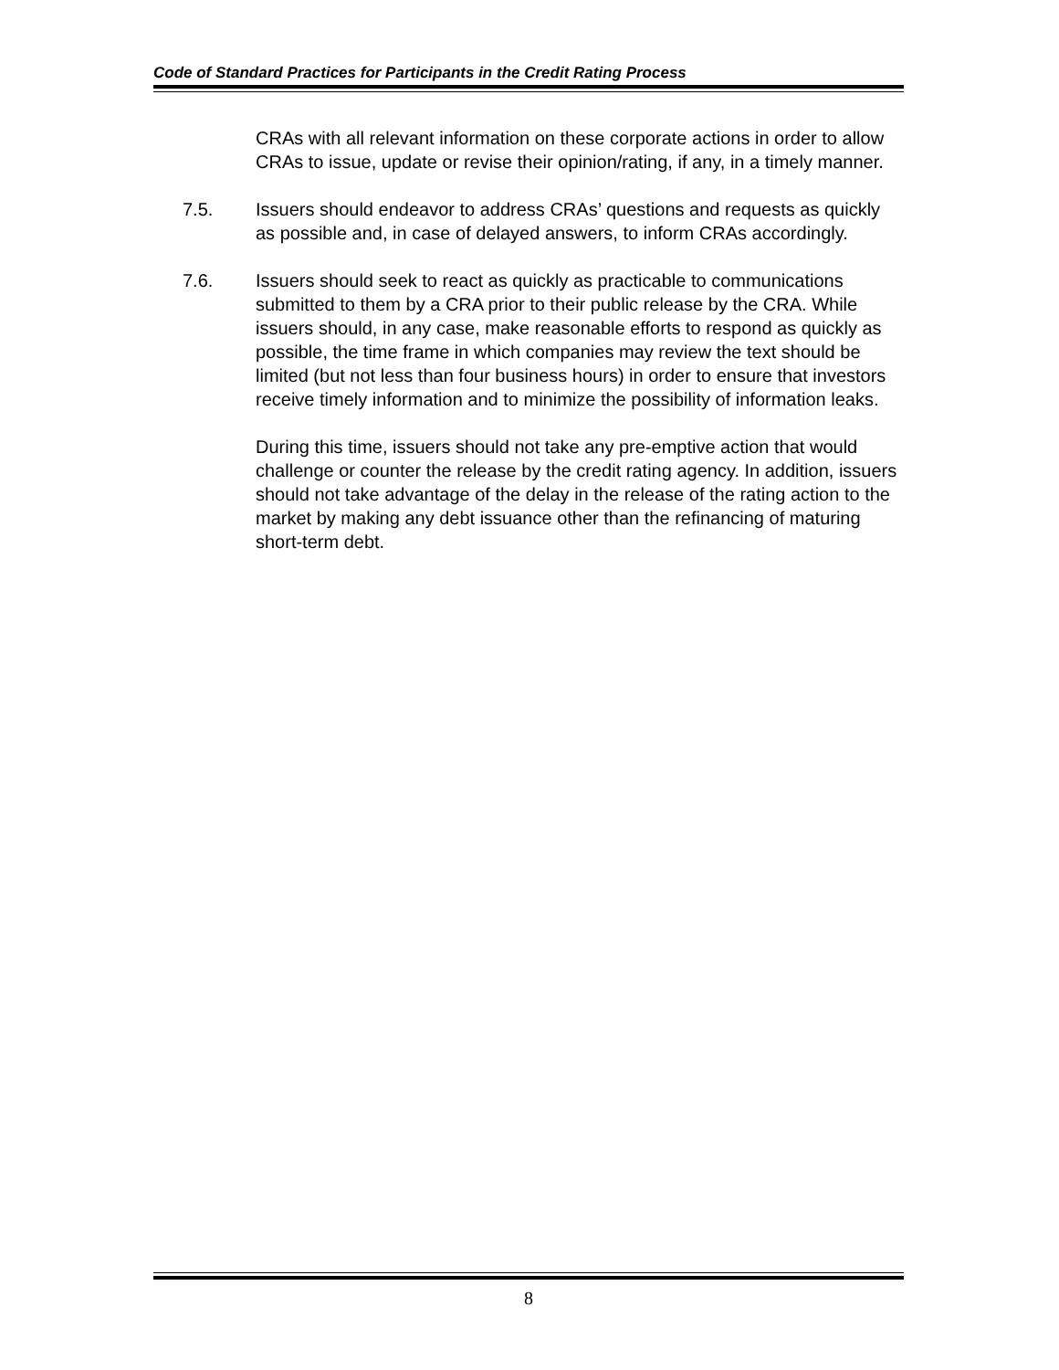Code of Standard Practices for Participants in the Credit Rating Process
CRAs with all relevant information on these corporate actions in order to allow CRAs to issue, update or revise their opinion/rating, if any, in a timely manner.
7.5. Issuers should endeavor to address CRAs’ questions and requests as quickly as possible and, in case of delayed answers, to inform CRAs accordingly.
7.6. Issuers should seek to react as quickly as practicable to communications submitted to them by a CRA prior to their public release by the CRA. While issuers should, in any case, make reasonable efforts to respond as quickly as possible, the time frame in which companies may review the text should be limited (but not less than four business hours) in order to ensure that investors receive timely information and to minimize the possibility of information leaks.
During this time, issuers should not take any pre-emptive action that would challenge or counter the release by the credit rating agency. In addition, issuers should not take advantage of the delay in the release of the rating action to the market by making any debt issuance other than the refinancing of maturing short-term debt.
8